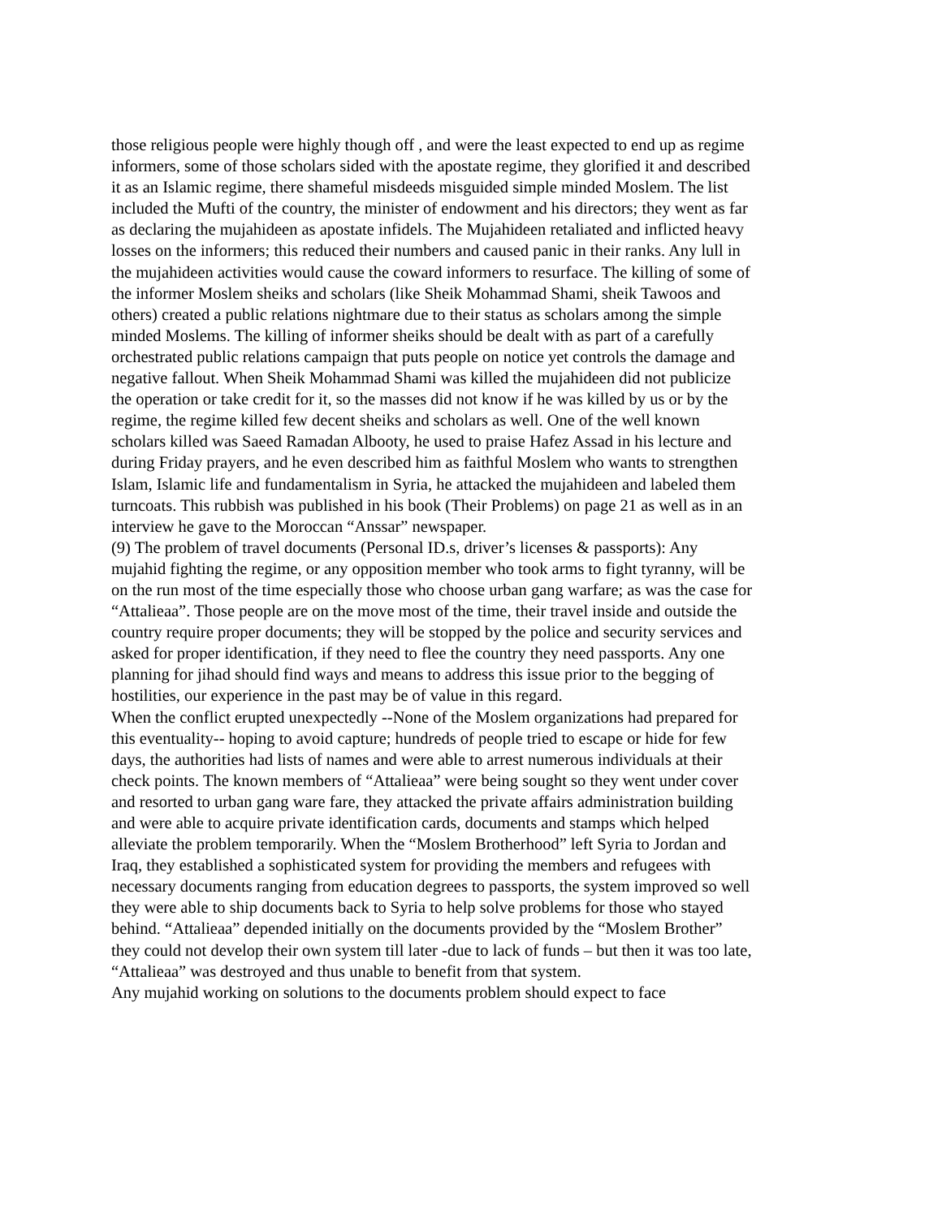those religious people were highly though off , and were the least expected to end up as regime informers, some of those scholars sided with the apostate regime, they glorified it and described it as an Islamic regime, there shameful misdeeds misguided simple minded Moslem. The list included the Mufti of the country, the minister of endowment and his directors; they went as far as declaring the mujahideen as apostate infidels. The Mujahideen retaliated and inflicted heavy losses on the informers; this reduced their numbers and caused panic in their ranks. Any lull in the mujahideen activities would cause the coward informers to resurface. The killing of some of the informer Moslem sheiks and scholars (like Sheik Mohammad Shami, sheik Tawoos and others) created a public relations nightmare due to their status as scholars among the simple minded Moslems. The killing of informer sheiks should be dealt with as part of a carefully orchestrated public relations campaign that puts people on notice yet controls the damage and negative fallout. When Sheik Mohammad Shami was killed the mujahideen did not publicize the operation or take credit for it, so the masses did not know if he was killed by us or by the regime, the regime killed few decent sheiks and scholars as well. One of the well known scholars killed was Saeed Ramadan Albooty, he used to praise Hafez Assad in his lecture and during Friday prayers, and he even described him as faithful Moslem who wants to strengthen Islam, Islamic life and fundamentalism in Syria, he attacked the mujahideen and labeled them turncoats. This rubbish was published in his book (Their Problems) on page 21 as well as in an interview he gave to the Moroccan “Anssar” newspaper.
(9) The problem of travel documents (Personal ID.s, driver’s licenses & passports): Any mujahid fighting the regime, or any opposition member who took arms to fight tyranny, will be on the run most of the time especially those who choose urban gang warfare; as was the case for “Attalieaa”. Those people are on the move most of the time, their travel inside and outside the country require proper documents; they will be stopped by the police and security services and asked for proper identification, if they need to flee the country they need passports. Any one planning for jihad should find ways and means to address this issue prior to the begging of hostilities, our experience in the past may be of value in this regard.
When the conflict erupted unexpectedly --None of the Moslem organizations had prepared for this eventuality-- hoping to avoid capture; hundreds of people tried to escape or hide for few days, the authorities had lists of names and were able to arrest numerous individuals at their check points. The known members of “Attalieaa” were being sought so they went under cover and resorted to urban gang ware fare, they attacked the private affairs administration building and were able to acquire private identification cards, documents and stamps which helped alleviate the problem temporarily. When the “Moslem Brotherhood” left Syria to Jordan and Iraq, they established a sophisticated system for providing the members and refugees with necessary documents ranging from education degrees to passports, the system improved so well they were able to ship documents back to Syria to help solve problems for those who stayed behind. “Attalieaa” depended initially on the documents provided by the “Moslem Brother” they could not develop their own system till later -due to lack of funds – but then it was too late, “Attalieaa” was destroyed and thus unable to benefit from that system.
Any mujahid working on solutions to the documents problem should expect to face